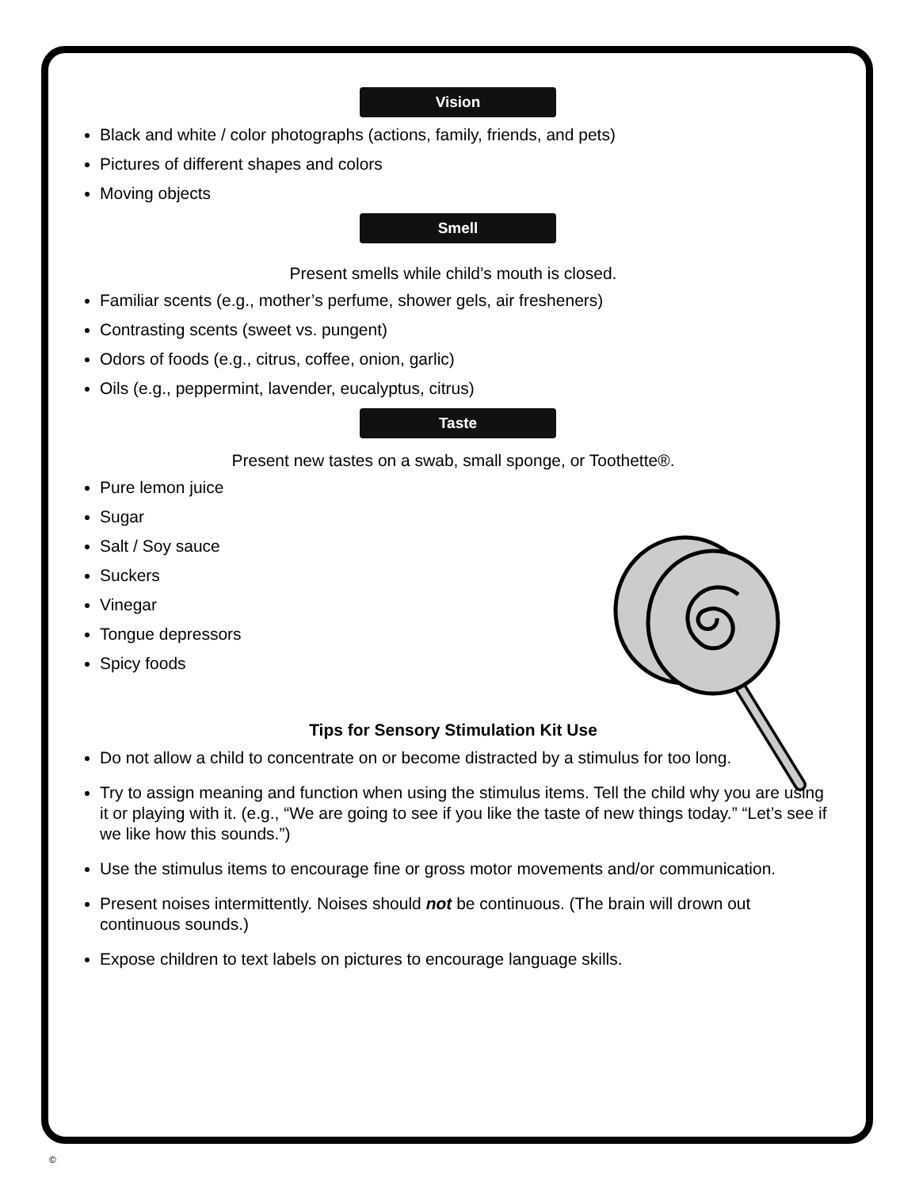Vision
Black and white / color photographs (actions, family, friends, and pets)
Pictures of different shapes and colors
Moving objects
Smell
Present smells while child’s mouth is closed.
Familiar scents (e.g., mother’s perfume, shower gels, air fresheners)
Contrasting scents (sweet vs. pungent)
Odors of foods (e.g., citrus, coffee, onion, garlic)
Oils (e.g., peppermint, lavender, eucalyptus, citrus)
Taste
Present new tastes on a swab, small sponge, or Toothette®.
Pure lemon juice
Sugar
Salt / Soy sauce
Suckers
Vinegar
Tongue depressors
Spicy foods
Tips for Sensory Stimulation Kit Use
Do not allow a child to concentrate on or become distracted by a stimulus for too long.
Try to assign meaning and function when using the stimulus items. Tell the child why you are using it or playing with it. (e.g., “We are going to see if you like the taste of new things today.” “Let’s see if we like how this sounds.”)
Use the stimulus items to encourage fine or gross motor movements and/or communication.
Present noises intermittently. Noises should not be continuous. (The brain will drown out continuous sounds.)
Expose children to text labels on pictures to encourage language skills.
©